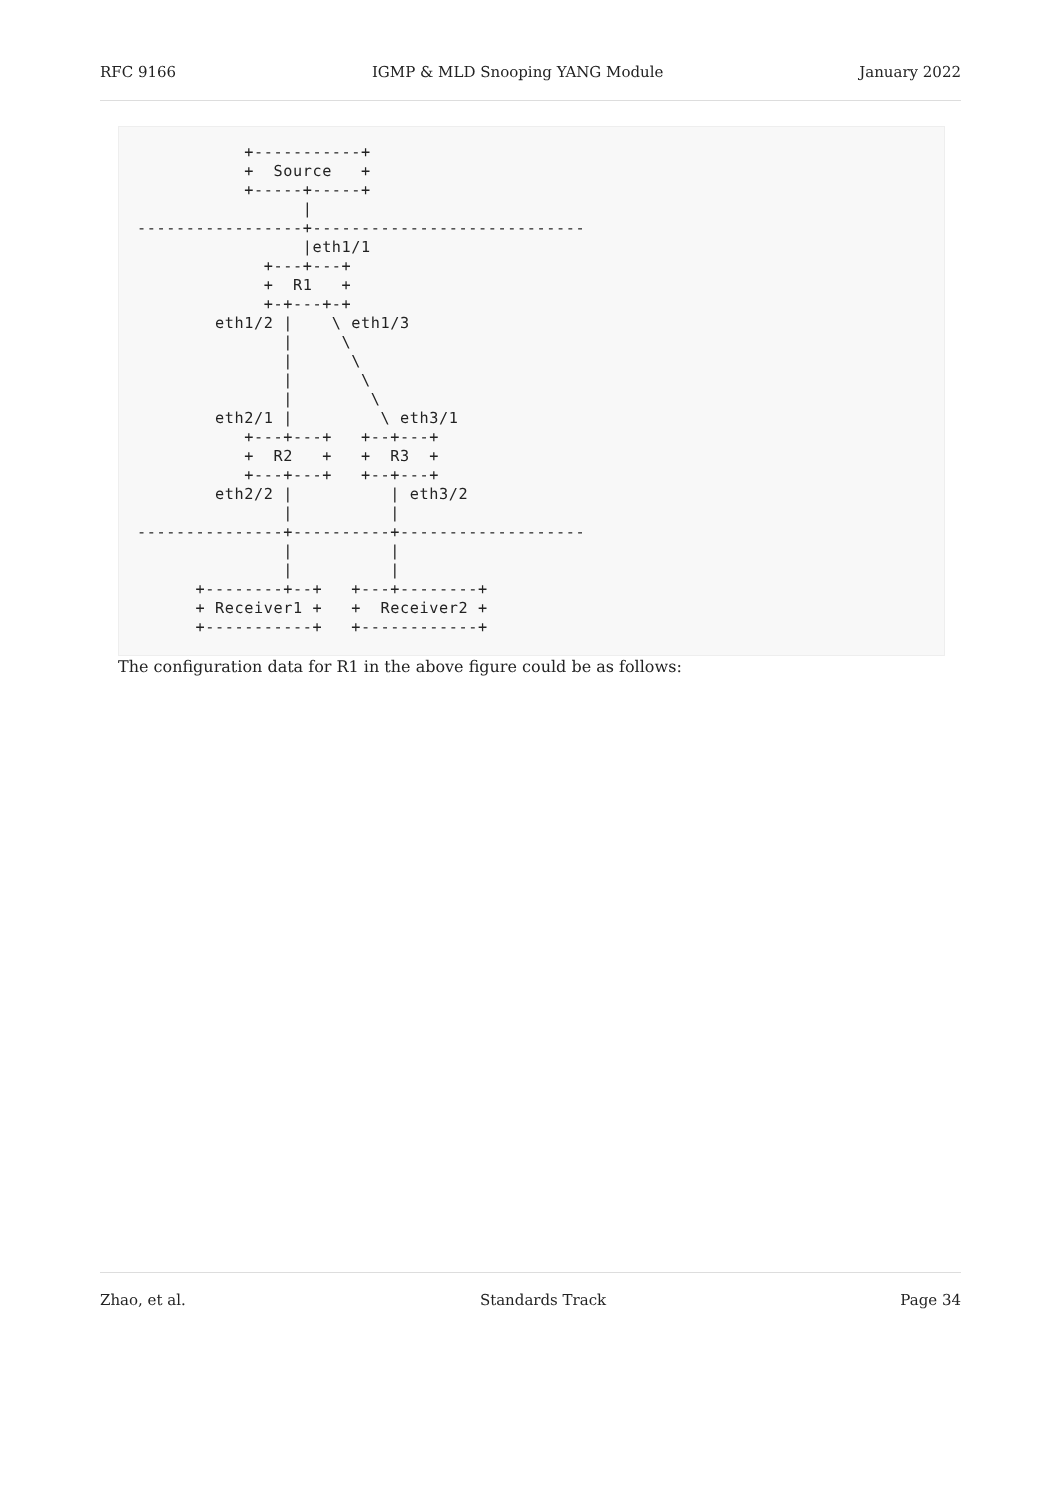RFC 9166 IGMP & MLD Snooping YANG Module January 2022
           +-----------+
           +  Source   +
           +-----+-----+
                 |
-----------------+----------------------------
                 |eth1/1
             +---+---+
             +  R1   +
             +-+---+-+
        eth1/2 |    \ eth1/3
               |     \
               |      \
               |       \
               |        \
        eth2/1 |         \ eth3/1
           +---+---+   +--+---+
           +  R2   +   +  R3  +
           +---+---+   +--+---+
        eth2/2 |          | eth3/2
               |          |
---------------+----------+-------------------
               |          |
               |          |
      +--------+--+   +---+--------+
      + Receiver1 +   +  Receiver2 +
      +-----------+   +------------+
The configuration data for R1 in the above figure could be as follows:
Zhao, et al. Standards Track Page 34